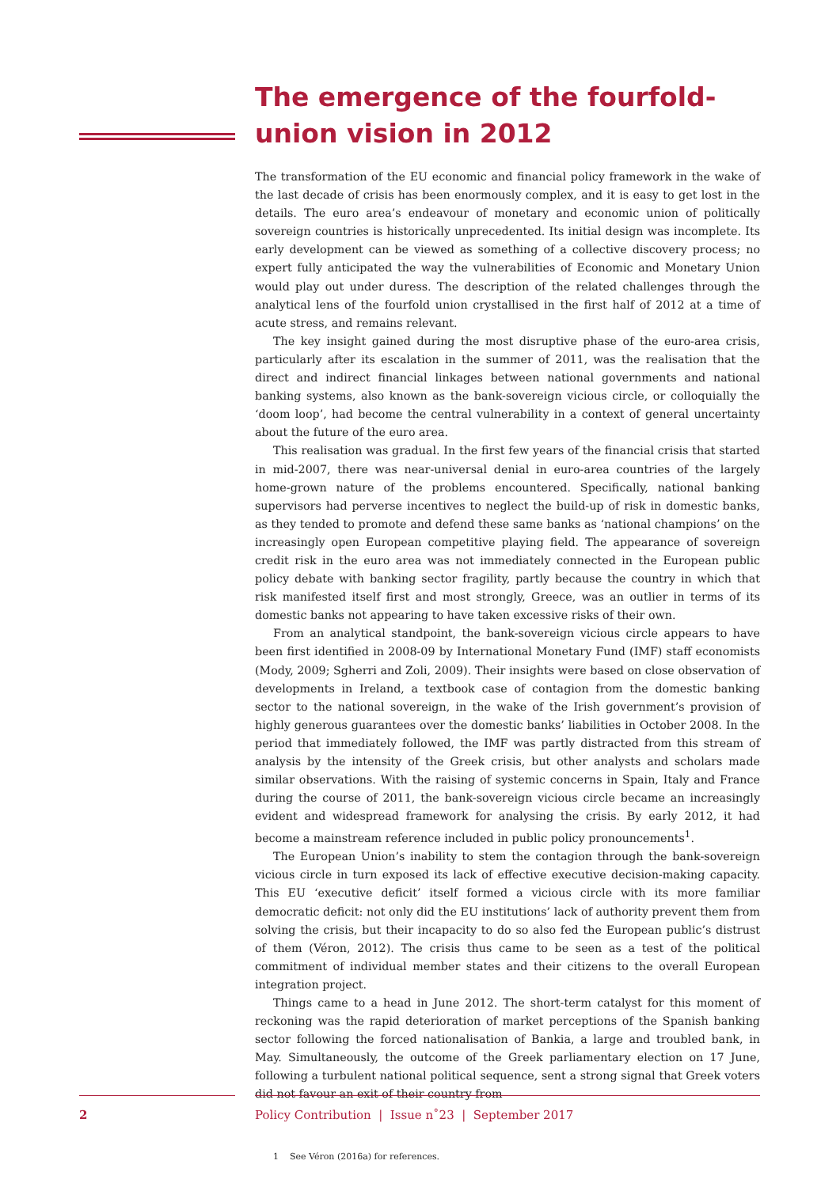The emergence of the fourfold-union vision in 2012
The transformation of the EU economic and financial policy framework in the wake of the last decade of crisis has been enormously complex, and it is easy to get lost in the details. The euro area’s endeavour of monetary and economic union of politically sovereign countries is historically unprecedented. Its initial design was incomplete. Its early development can be viewed as something of a collective discovery process; no expert fully anticipated the way the vulnerabilities of Economic and Monetary Union would play out under duress. The description of the related challenges through the analytical lens of the fourfold union crystallised in the first half of 2012 at a time of acute stress, and remains relevant.
The key insight gained during the most disruptive phase of the euro-area crisis, particularly after its escalation in the summer of 2011, was the realisation that the direct and indirect financial linkages between national governments and national banking systems, also known as the bank-sovereign vicious circle, or colloquially the ‘doom loop’, had become the central vulnerability in a context of general uncertainty about the future of the euro area.
This realisation was gradual. In the first few years of the financial crisis that started in mid-2007, there was near-universal denial in euro-area countries of the largely home-grown nature of the problems encountered. Specifically, national banking supervisors had perverse incentives to neglect the build-up of risk in domestic banks, as they tended to promote and defend these same banks as ‘national champions’ on the increasingly open European competitive playing field. The appearance of sovereign credit risk in the euro area was not immediately connected in the European public policy debate with banking sector fragility, partly because the country in which that risk manifested itself first and most strongly, Greece, was an outlier in terms of its domestic banks not appearing to have taken excessive risks of their own.
From an analytical standpoint, the bank-sovereign vicious circle appears to have been first identified in 2008-09 by International Monetary Fund (IMF) staff economists (Mody, 2009; Sgherri and Zoli, 2009). Their insights were based on close observation of developments in Ireland, a textbook case of contagion from the domestic banking sector to the national sovereign, in the wake of the Irish government’s provision of highly generous guarantees over the domestic banks’ liabilities in October 2008. In the period that immediately followed, the IMF was partly distracted from this stream of analysis by the intensity of the Greek crisis, but other analysts and scholars made similar observations. With the raising of systemic concerns in Spain, Italy and France during the course of 2011, the bank-sovereign vicious circle became an increasingly evident and widespread framework for analysing the crisis. By early 2012, it had become a mainstream reference included in public policy pronouncements<sup>1</sup>.
The European Union’s inability to stem the contagion through the bank-sovereign vicious circle in turn exposed its lack of effective executive decision-making capacity. This EU ‘executive deficit’ itself formed a vicious circle with its more familiar democratic deficit: not only did the EU institutions’ lack of authority prevent them from solving the crisis, but their incapacity to do so also fed the European public’s distrust of them (Véron, 2012). The crisis thus came to be seen as a test of the political commitment of individual member states and their citizens to the overall European integration project.
Things came to a head in June 2012. The short-term catalyst for this moment of reckoning was the rapid deterioration of market perceptions of the Spanish banking sector following the forced nationalisation of Bankia, a large and troubled bank, in May. Simultaneously, the outcome of the Greek parliamentary election on 17 June, following a turbulent national political sequence, sent a strong signal that Greek voters did not favour an exit of their country from
1 See Véron (2016a) for references.
2
Policy Contribution | Issue n˚23 | September 2017